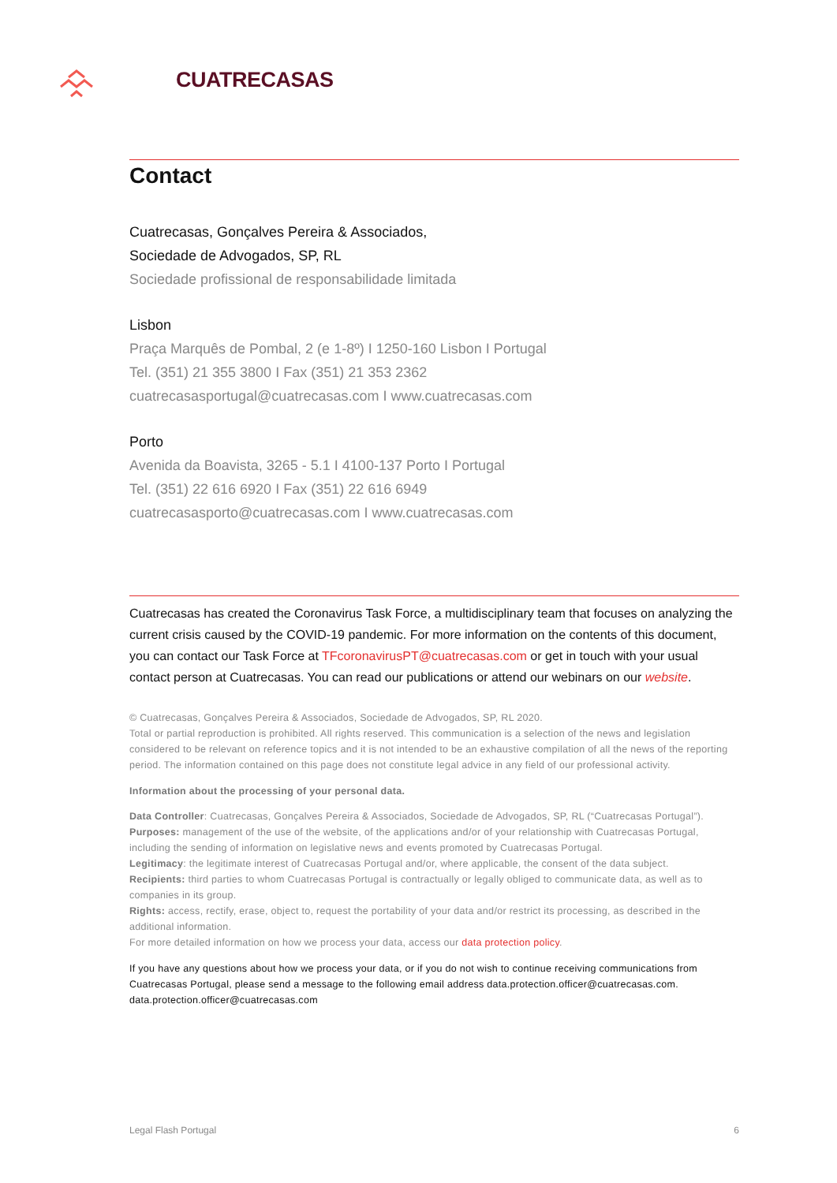CUATRECASAS
Contact
Cuatrecasas, Gonçalves Pereira & Associados,
Sociedade de Advogados, SP, RL
Sociedade profissional de responsabilidade limitada
Lisbon
Praça Marquês de Pombal, 2 (e 1-8º) I 1250-160 Lisbon I Portugal
Tel. (351) 21 355 3800 I Fax (351) 21 353 2362
cuatrecasasportugal@cuatrecasas.com I www.cuatrecasas.com
Porto
Avenida da Boavista, 3265 - 5.1 I 4100-137 Porto I Portugal
Tel. (351) 22 616 6920 I Fax (351) 22 616 6949
cuatrecasasporto@cuatrecasas.com I www.cuatrecasas.com
Cuatrecasas has created the Coronavirus Task Force, a multidisciplinary team that focuses on analyzing the current crisis caused by the COVID-19 pandemic. For more information on the contents of this document, you can contact our Task Force at TFcoronavirusPT@cuatrecasas.com or get in touch with your usual contact person at Cuatrecasas. You can read our publications or attend our webinars on our website.
© Cuatrecasas, Gonçalves Pereira & Associados, Sociedade de Advogados, SP, RL 2020.
Total or partial reproduction is prohibited. All rights reserved. This communication is a selection of the news and legislation considered to be relevant on reference topics and it is not intended to be an exhaustive compilation of all the news of the reporting period. The information contained on this page does not constitute legal advice in any field of our professional activity.
Information about the processing of your personal data.
Data Controller: Cuatrecasas, Gonçalves Pereira & Associados, Sociedade de Advogados, SP, RL (“Cuatrecasas Portugal”).
Purposes: management of the use of the website, of the applications and/or of your relationship with Cuatrecasas Portugal, including the sending of information on legislative news and events promoted by Cuatrecasas Portugal.
Legitimacy: the legitimate interest of Cuatrecasas Portugal and/or, where applicable, the consent of the data subject.
Recipients: third parties to whom Cuatrecasas Portugal is contractually or legally obliged to communicate data, as well as to companies in its group.
Rights: access, rectify, erase, object to, request the portability of your data and/or restrict its processing, as described in the additional information.
For more detailed information on how we process your data, access our data protection policy.
If you have any questions about how we process your data, or if you do not wish to continue receiving communications from Cuatrecasas Portugal, please send a message to the following email address data.protection.officer@cuatrecasas.com. data.protection.officer@cuatrecasas.com
Legal Flash Portugal 6